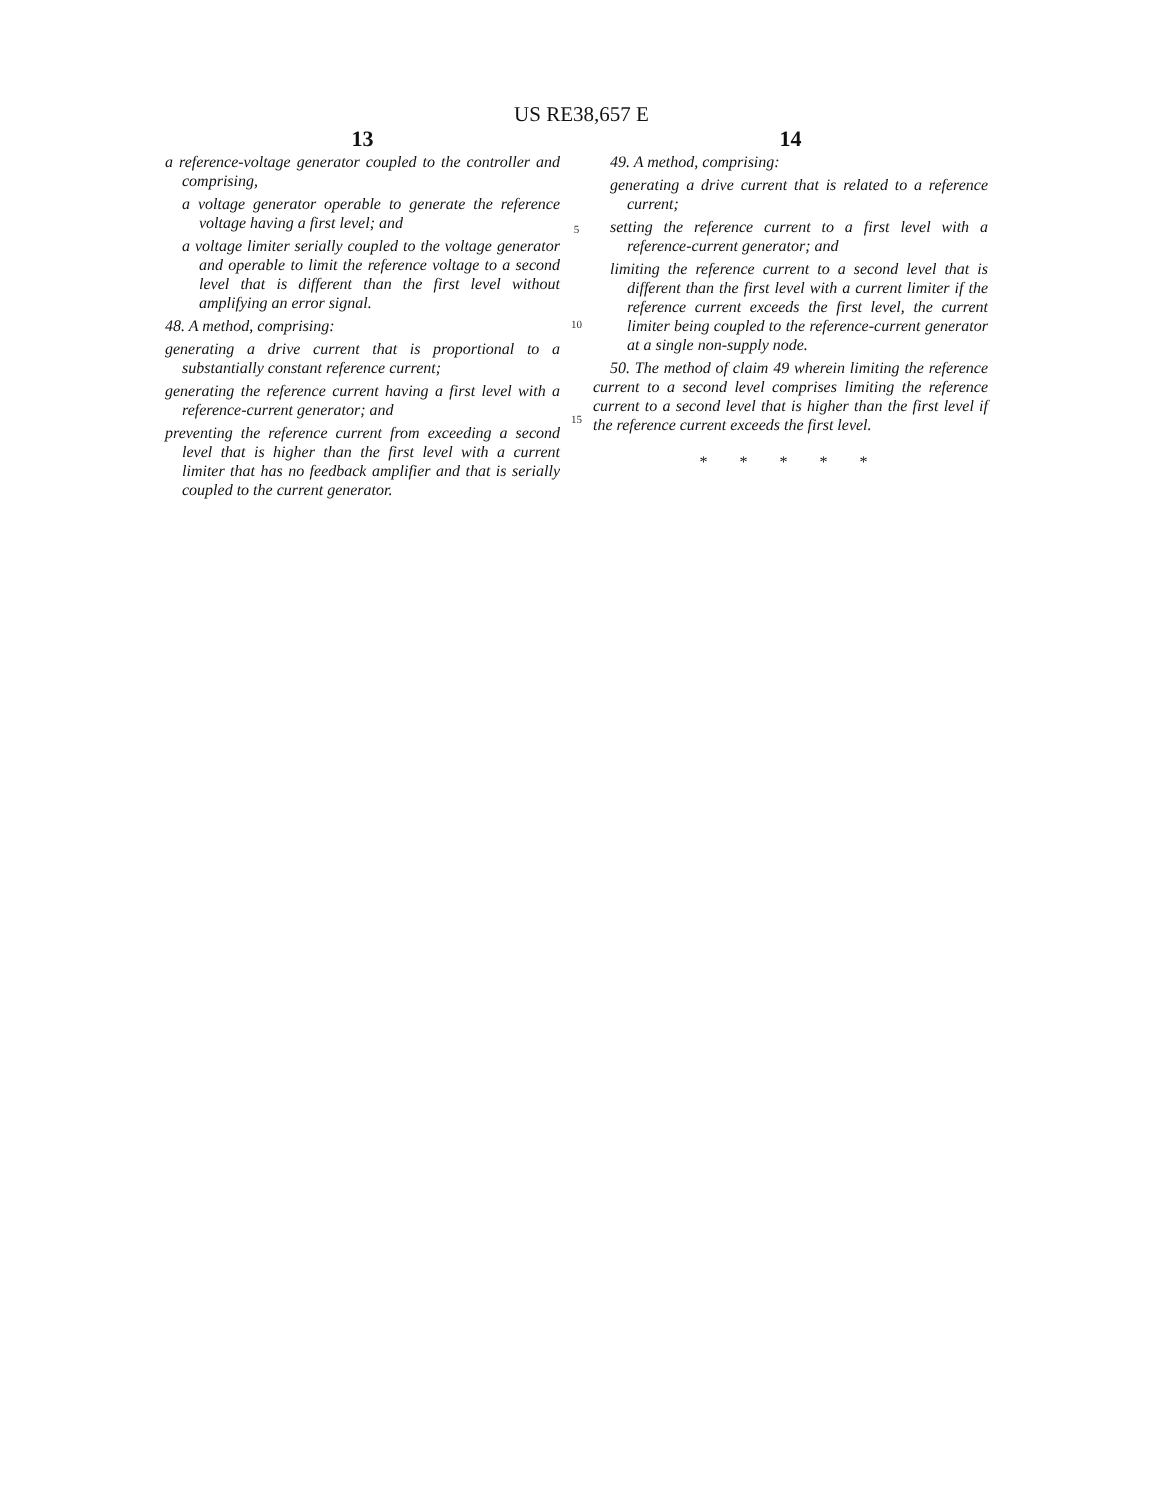US RE38,657 E
13
a reference-voltage generator coupled to the controller and comprising,
a voltage generator operable to generate the reference voltage having a first level; and
a voltage limiter serially coupled to the voltage generator and operable to limit the reference voltage to a second level that is different than the first level without amplifying an error signal.
48. A method, comprising:
generating a drive current that is proportional to a substantially constant reference current;
generating the reference current having a first level with a reference-current generator; and
preventing the reference current from exceeding a second level that is higher than the first level with a current limiter that has no feedback amplifier and that is serially coupled to the current generator.
5
10
15
14
49. A method, comprising:
generating a drive current that is related to a reference current;
setting the reference current to a first level with a reference-current generator; and
limiting the reference current to a second level that is different than the first level with a current limiter if the reference current exceeds the first level, the current limiter being coupled to the reference-current generator at a single non-supply node.
50. The method of claim 49 wherein limiting the reference current to a second level comprises limiting the reference current to a second level that is higher than the first level if the reference current exceeds the first level.
* * * * *